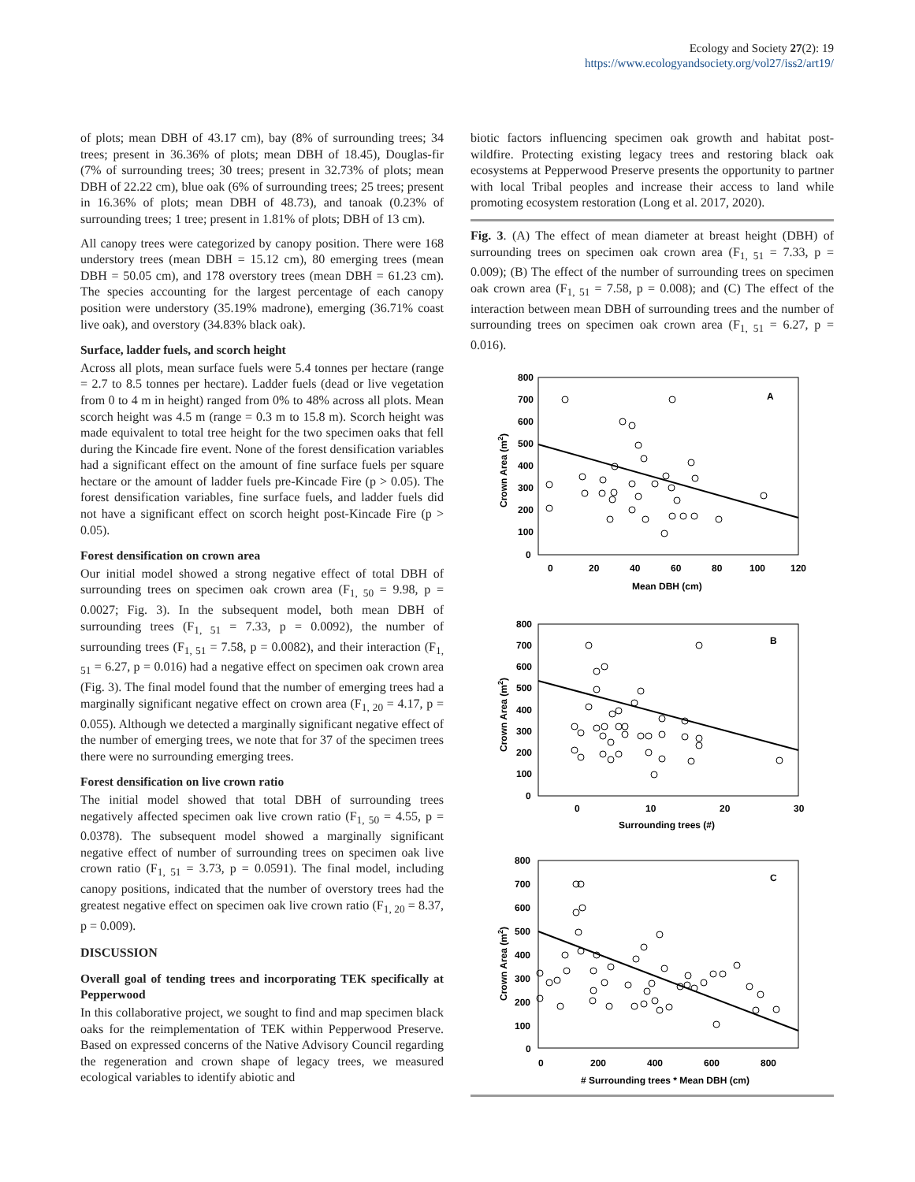Ecology and Society 27(2): 19
https://www.ecologyandsociety.org/vol27/iss2/art19/
of plots; mean DBH of 43.17 cm), bay (8% of surrounding trees; 34 trees; present in 36.36% of plots; mean DBH of 18.45), Douglas-fir (7% of surrounding trees; 30 trees; present in 32.73% of plots; mean DBH of 22.22 cm), blue oak (6% of surrounding trees; 25 trees; present in 16.36% of plots; mean DBH of 48.73), and tanoak (0.23% of surrounding trees; 1 tree; present in 1.81% of plots; DBH of 13 cm).
All canopy trees were categorized by canopy position. There were 168 understory trees (mean DBH = 15.12 cm), 80 emerging trees (mean DBH = 50.05 cm), and 178 overstory trees (mean DBH = 61.23 cm). The species accounting for the largest percentage of each canopy position were understory (35.19% madrone), emerging (36.71% coast live oak), and overstory (34.83% black oak).
Surface, ladder fuels, and scorch height
Across all plots, mean surface fuels were 5.4 tonnes per hectare (range = 2.7 to 8.5 tonnes per hectare). Ladder fuels (dead or live vegetation from 0 to 4 m in height) ranged from 0% to 48% across all plots. Mean scorch height was 4.5 m (range = 0.3 m to 15.8 m). Scorch height was made equivalent to total tree height for the two specimen oaks that fell during the Kincade fire event. None of the forest densification variables had a significant effect on the amount of fine surface fuels per square hectare or the amount of ladder fuels pre-Kincade Fire (p > 0.05). The forest densification variables, fine surface fuels, and ladder fuels did not have a significant effect on scorch height post-Kincade Fire (p > 0.05).
Forest densification on crown area
Our initial model showed a strong negative effect of total DBH of surrounding trees on specimen oak crown area (F<sub>1, 50</sub> = 9.98, p = 0.0027; Fig. 3). In the subsequent model, both mean DBH of surrounding trees (F<sub>1, 51</sub> = 7.33, p = 0.0092), the number of surrounding trees (F<sub>1, 51</sub> = 7.58, p = 0.0082), and their interaction (F<sub>1, 51</sub> = 6.27, p = 0.016) had a negative effect on specimen oak crown area (Fig. 3). The final model found that the number of emerging trees had a marginally significant negative effect on crown area (F<sub>1, 20</sub> = 4.17, p = 0.055). Although we detected a marginally significant negative effect of the number of emerging trees, we note that for 37 of the specimen trees there were no surrounding emerging trees.
Forest densification on live crown ratio
The initial model showed that total DBH of surrounding trees negatively affected specimen oak live crown ratio (F<sub>1, 50</sub> = 4.55, p = 0.0378). The subsequent model showed a marginally significant negative effect of number of surrounding trees on specimen oak live crown ratio (F<sub>1, 51</sub> = 3.73, p = 0.0591). The final model, including canopy positions, indicated that the number of overstory trees had the greatest negative effect on specimen oak live crown ratio (F<sub>1, 20</sub> = 8.37, p = 0.009).
DISCUSSION
Overall goal of tending trees and incorporating TEK specifically at Pepperwood
In this collaborative project, we sought to find and map specimen black oaks for the reimplementation of TEK within Pepperwood Preserve. Based on expressed concerns of the Native Advisory Council regarding the regeneration and crown shape of legacy trees, we measured ecological variables to identify abiotic and
biotic factors influencing specimen oak growth and habitat post-wildfire. Protecting existing legacy trees and restoring black oak ecosystems at Pepperwood Preserve presents the opportunity to partner with local Tribal peoples and increase their access to land while promoting ecosystem restoration (Long et al. 2017, 2020).
Fig. 3. (A) The effect of mean diameter at breast height (DBH) of surrounding trees on specimen oak crown area (F<sub>1, 51</sub> = 7.33, p = 0.009); (B) The effect of the number of surrounding trees on specimen oak crown area (F<sub>1, 51</sub> = 7.58, p = 0.008); and (C) The effect of the interaction between mean DBH of surrounding trees and the number of surrounding trees on specimen oak crown area (F<sub>1, 51</sub> = 6.27, p = 0.016).
A
800
700
600
500
400
300
200
100
0
0
20
40
60
80
100
120
Mean DBH (cm)
Crown Area (m2)
B
800
700
600
500
400
300
200
100
0
0
10
20
30
Surrounding trees (#)
Crown Area (m2)
C
800
700
600
500
400
300
200
100
0
0
200
400
600
800
# Surrounding trees * Mean DBH (cm)
Crown Area (m2)